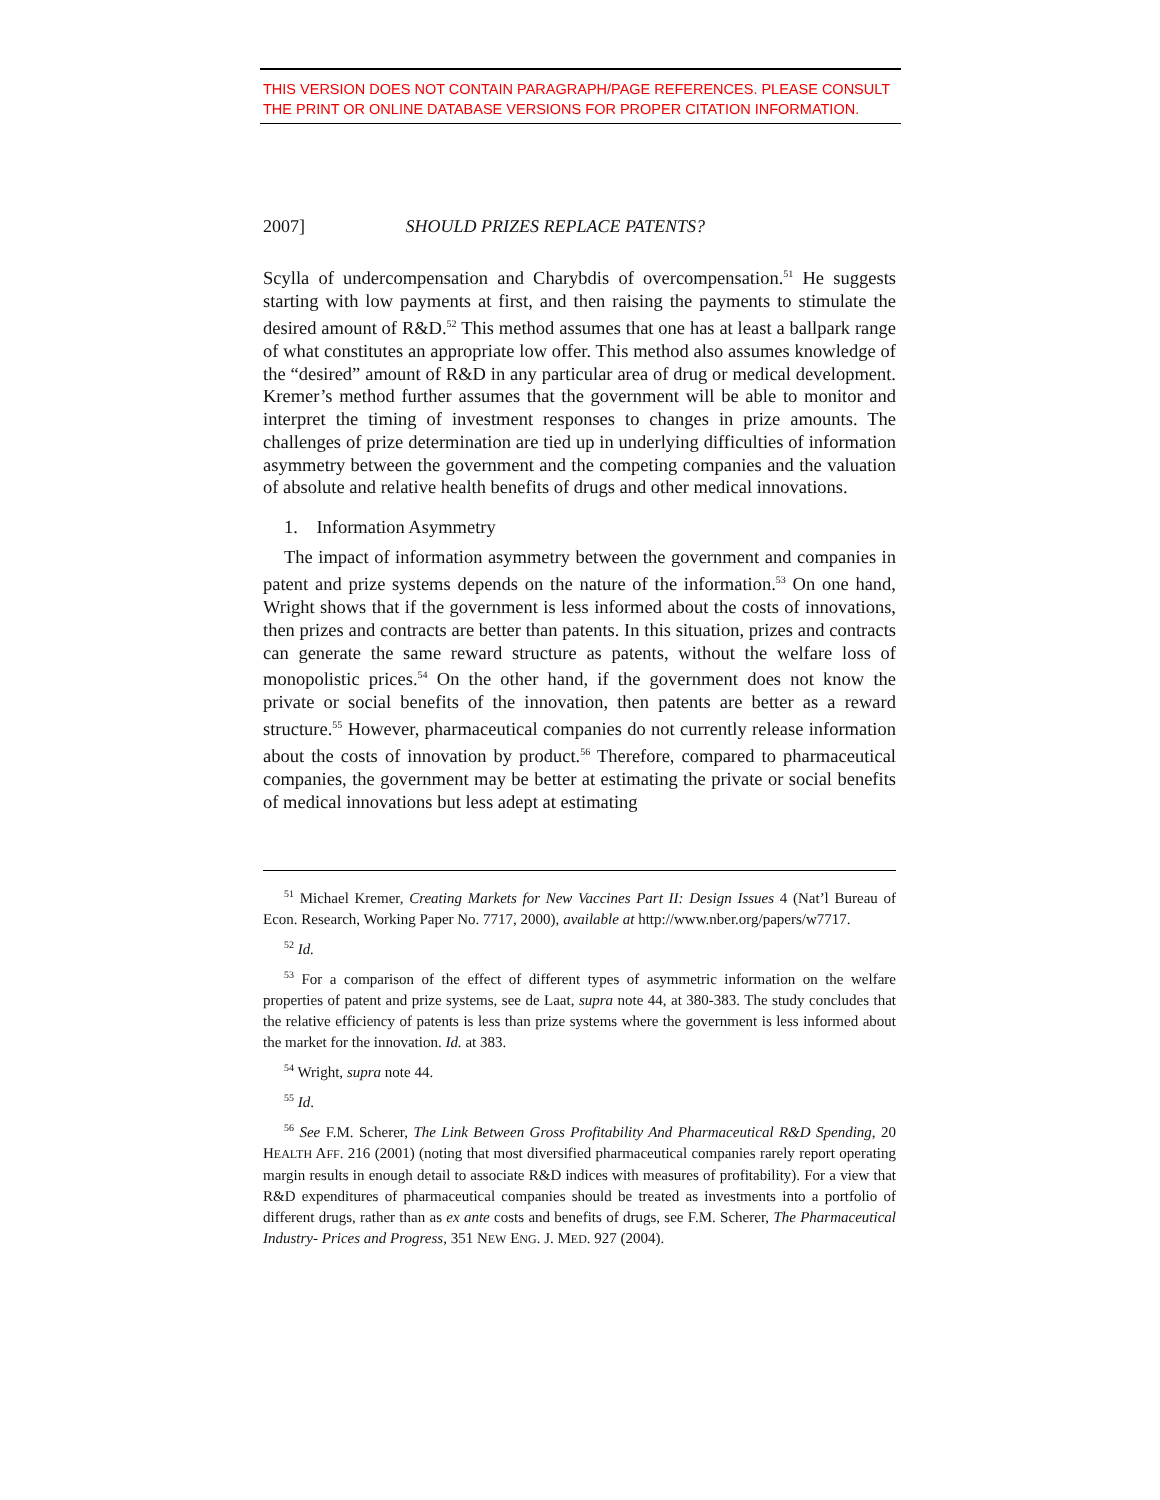THIS VERSION DOES NOT CONTAIN PARAGRAPH/PAGE REFERENCES. PLEASE CONSULT THE PRINT OR ONLINE DATABASE VERSIONS FOR PROPER CITATION INFORMATION.
2007] SHOULD PRIZES REPLACE PATENTS?
Scylla of undercompensation and Charybdis of overcompensation.<sup>51</sup> He suggests starting with low payments at first, and then raising the payments to stimulate the desired amount of R&D.<sup>52</sup> This method assumes that one has at least a ballpark range of what constitutes an appropriate low offer. This method also assumes knowledge of the “desired” amount of R&D in any particular area of drug or medical development. Kremer’s method further assumes that the government will be able to monitor and interpret the timing of investment responses to changes in prize amounts. The challenges of prize determination are tied up in underlying difficulties of information asymmetry between the government and the competing companies and the valuation of absolute and relative health benefits of drugs and other medical innovations.
1. Information Asymmetry
The impact of information asymmetry between the government and companies in patent and prize systems depends on the nature of the information.<sup>53</sup> On one hand, Wright shows that if the government is less informed about the costs of innovations, then prizes and contracts are better than patents. In this situation, prizes and contracts can generate the same reward structure as patents, without the welfare loss of monopolistic prices.<sup>54</sup> On the other hand, if the government does not know the private or social benefits of the innovation, then patents are better as a reward structure.<sup>55</sup> However, pharmaceutical companies do not currently release information about the costs of innovation by product.<sup>56</sup> Therefore, compared to pharmaceutical companies, the government may be better at estimating the private or social benefits of medical innovations but less adept at estimating
<sup>51</sup> Michael Kremer, Creating Markets for New Vaccines Part II: Design Issues 4 (Nat’l Bureau of Econ. Research, Working Paper No. 7717, 2000), available at http://www.nber.org/papers/w7717.
<sup>52</sup> Id.
<sup>53</sup> For a comparison of the effect of different types of asymmetric information on the welfare properties of patent and prize systems, see de Laat, supra note 44, at 380-383. The study concludes that the relative efficiency of patents is less than prize systems where the government is less informed about the market for the innovation. Id. at 383.
<sup>54</sup> Wright, supra note 44.
<sup>55</sup> Id.
<sup>56</sup> See F.M. Scherer, The Link Between Gross Profitability And Pharmaceutical R&D Spending, 20 HEALTH AFF. 216 (2001) (noting that most diversified pharmaceutical companies rarely report operating margin results in enough detail to associate R&D indices with measures of profitability). For a view that R&D expenditures of pharmaceutical companies should be treated as investments into a portfolio of different drugs, rather than as ex ante costs and benefits of drugs, see F.M. Scherer, The Pharmaceutical Industry- Prices and Progress, 351 NEW ENG. J. MED. 927 (2004).